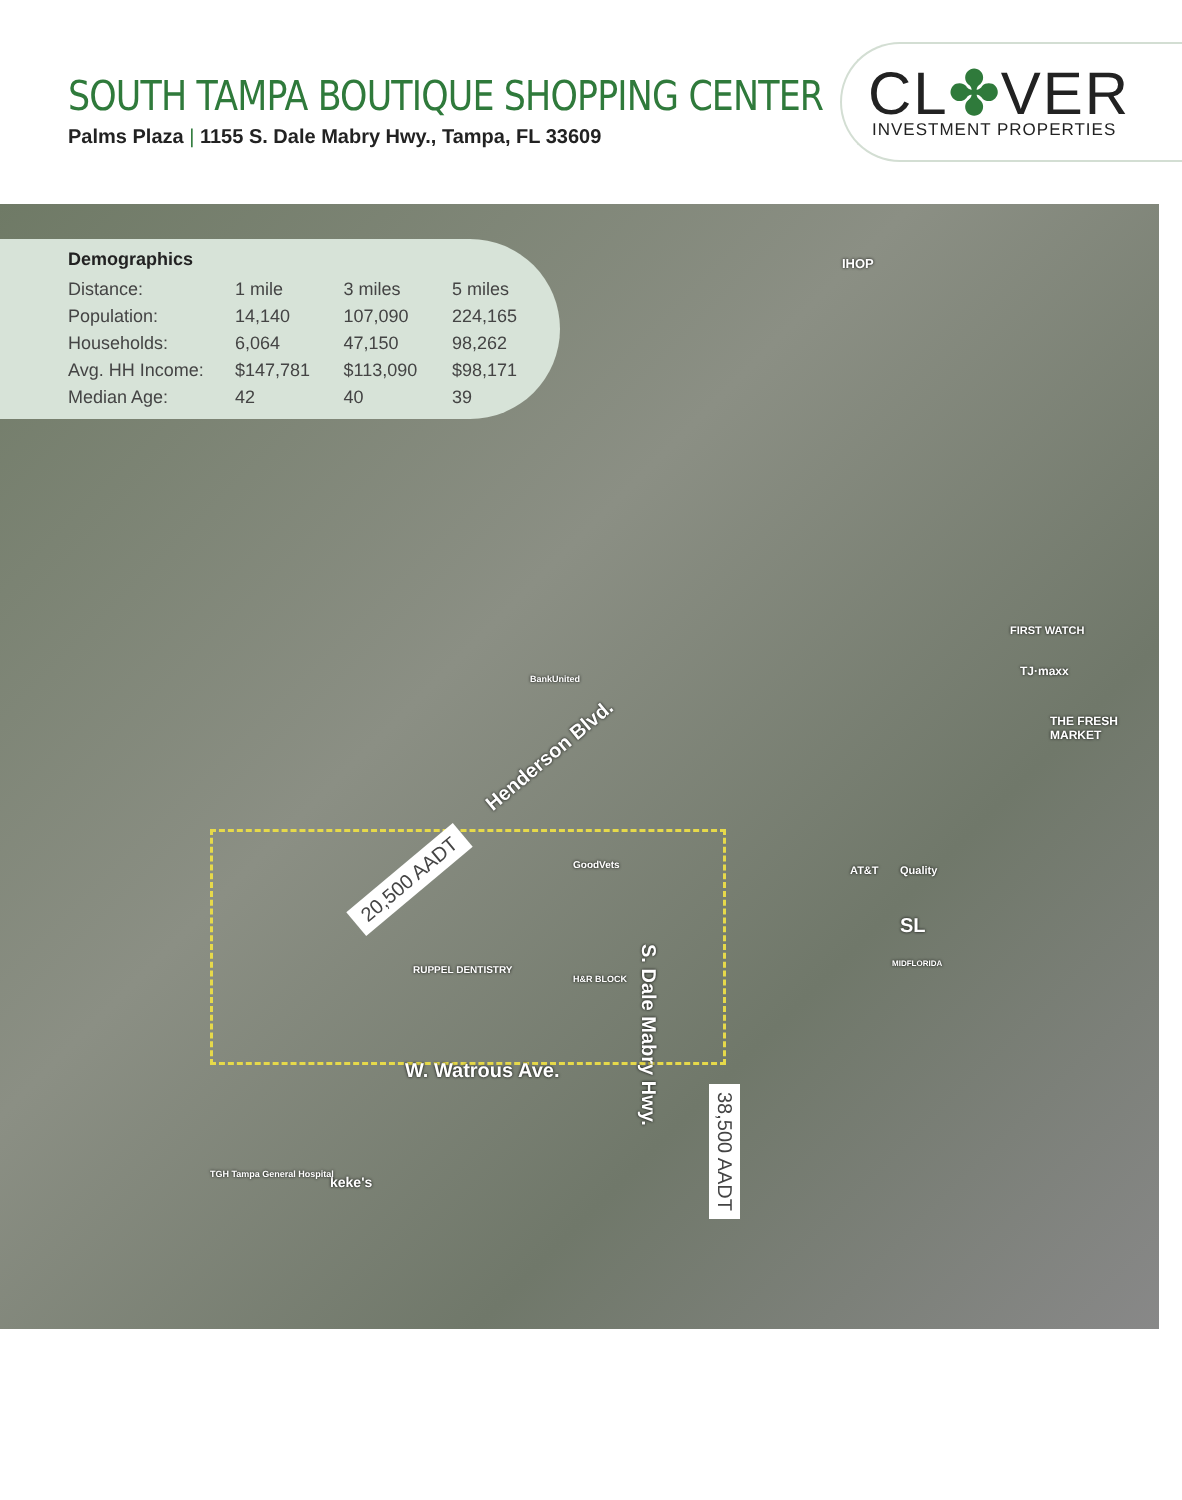SOUTH TAMPA BOUTIQUE SHOPPING CENTER
Palms Plaza | 1155 S. Dale Mabry Hwy., Tampa, FL 33609
CL✤VER
INVESTMENT PROPERTIES
Demographics
| Distance: | 1 mile | 3 miles | 5 miles |
| Population: | 14,140 | 107,090 | 224,165 |
| Households: | 6,064 | 47,150 | 98,262 |
| Avg. HH Income: | $147,781 | $113,090 | $98,171 |
| Median Age: | 42 | 40 | 39 |
Henderson Blvd.
20,500 AADT
S. Dale Mabry Hwy.
38,500 AADT
W. Watrous Ave.
IHOP
FIRST WATCH
TJ·maxx
THE FRESH MARKET
AT&T Quality
BankUnited
GoodVets
RUPPEL DENTISTRY
H&R BLOCK
keke's
TGH Tampa General Hospital
MIDFLORIDA
SL